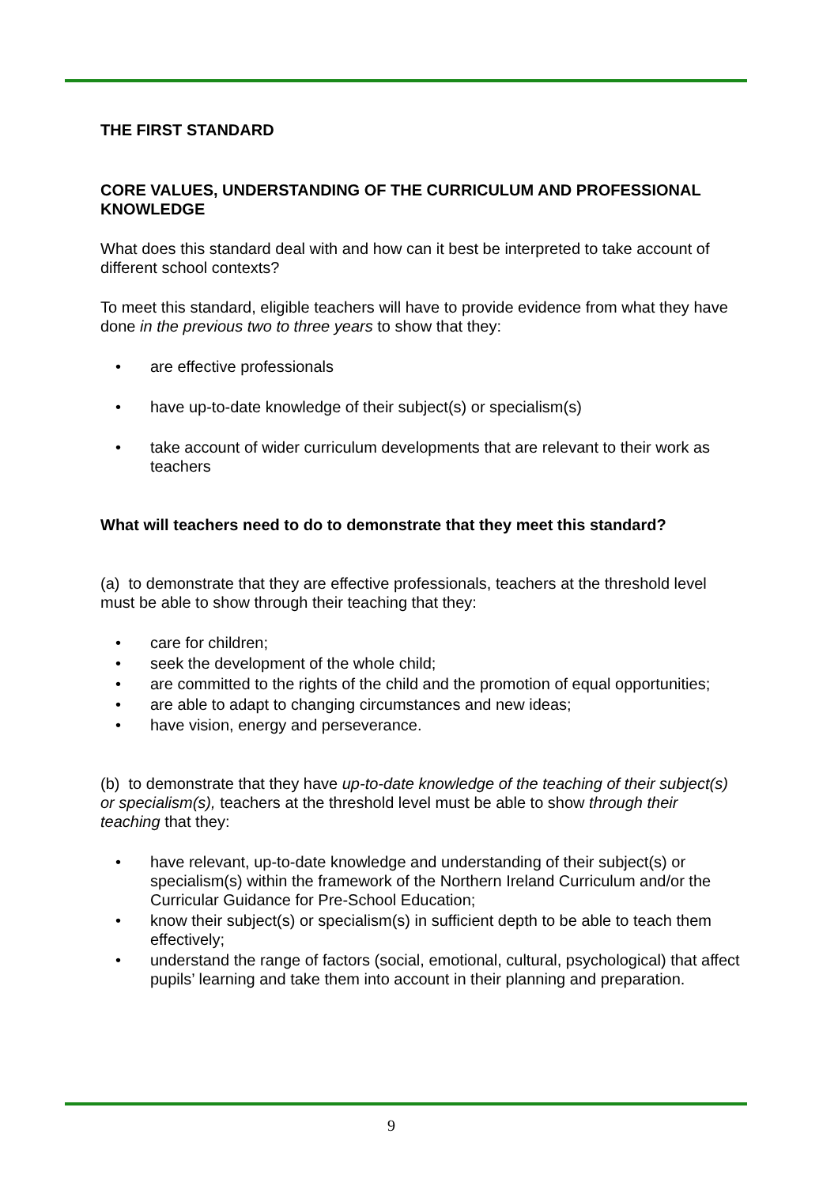THE FIRST STANDARD
CORE VALUES, UNDERSTANDING OF THE CURRICULUM AND PROFESSIONAL KNOWLEDGE
What does this standard deal with and how can it best be interpreted to take account of different school contexts?
To meet this standard, eligible teachers will have to provide evidence from what they have done in the previous two to three years to show that they:
• are effective professionals
• have up-to-date knowledge of their subject(s) or specialism(s)
• take account of wider curriculum developments that are relevant to their work as teachers
What will teachers need to do to demonstrate that they meet this standard?
(a) to demonstrate that they are effective professionals, teachers at the threshold level must be able to show through their teaching that they:
• care for children;
• seek the development of the whole child;
• are committed to the rights of the child and the promotion of equal opportunities;
• are able to adapt to changing circumstances and new ideas;
• have vision, energy and perseverance.
(b) to demonstrate that they have up-to-date knowledge of the teaching of their subject(s) or specialism(s), teachers at the threshold level must be able to show through their teaching that they:
• have relevant, up-to-date knowledge and understanding of their subject(s) or specialism(s) within the framework of the Northern Ireland Curriculum and/or the Curricular Guidance for Pre-School Education;
• know their subject(s) or specialism(s) in sufficient depth to be able to teach them effectively;
• understand the range of factors (social, emotional, cultural, psychological) that affect pupils’ learning and take them into account in their planning and preparation.
9